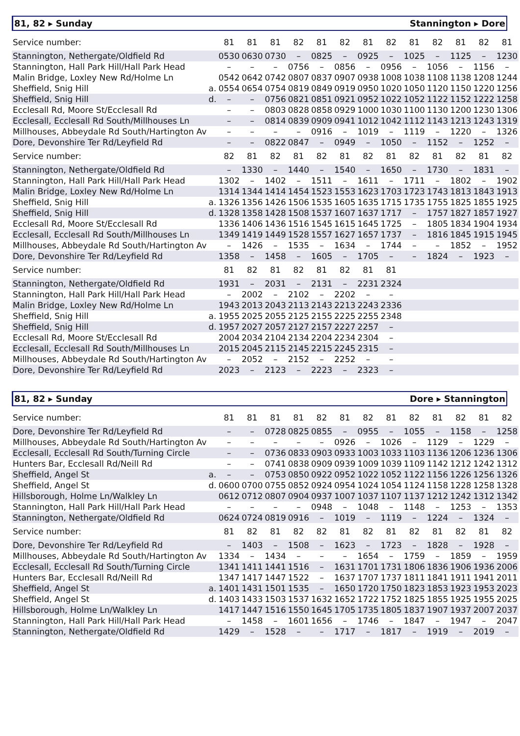81, 82 ▸ Sunday Stannington ▸ Dore
| Service number: | | 81 | 81 | 81 | 82 | 81 | 82 | 81 | 82 | 81 | 82 | 81 | 82 | 81 |
| Stannington, Nethergate/Oldfield Rd | | 0530 | 0630 | 0730 | – | 0825 | – | 0925 | – | 1025 | – | 1125 | – | 1230 |
| Stannington, Hall Park Hill/Hall Park Head | | – | – | – | 0756 | – | 0856 | – | 0956 | – | 1056 | – | 1156 | – |
| Malin Bridge, Loxley New Rd/Holme Ln | | 0542 | 0642 | 0742 | 0807 | 0837 | 0907 | 0938 | 1008 | 1038 | 1108 | 1138 | 1208 | 1244 |
| Sheffield, Snig Hill | a. | 0554 | 0654 | 0754 | 0819 | 0849 | 0919 | 0950 | 1020 | 1050 | 1120 | 1150 | 1220 | 1256 |
| Sheffield, Snig Hill | d. | – | – | 0756 | 0821 | 0851 | 0921 | 0952 | 1022 | 1052 | 1122 | 1152 | 1222 | 1258 |
| Ecclesall Rd, Moore St/Ecclesall Rd | | – | – | 0803 | 0828 | 0858 | 0929 | 1000 | 1030 | 1100 | 1130 | 1200 | 1230 | 1306 |
| Ecclesall, Ecclesall Rd South/Millhouses Ln | | – | – | 0814 | 0839 | 0909 | 0941 | 1012 | 1042 | 1112 | 1143 | 1213 | 1243 | 1319 |
| Millhouses, Abbeydale Rd South/Hartington Av | | – | – | – | – | 0916 | – | 1019 | – | 1119 | – | 1220 | – | 1326 |
| Dore, Devonshire Ter Rd/Leyfield Rd | | – | – | 0822 | 0847 | – | 0949 | – | 1050 | – | 1152 | – | 1252 | – |
| Service number: | | 82 | 81 | 82 | 81 | 82 | 81 | 82 | 81 | 82 | 81 | 82 | 81 | 82 |
| Stannington, Nethergate/Oldfield Rd | | – | 1330 | – | 1440 | – | 1540 | – | 1650 | – | 1730 | – | 1831 | – |
| Stannington, Hall Park Hill/Hall Park Head | | 1302 | – | 1402 | – | 1511 | – | 1611 | – | 1711 | – | 1802 | – | 1902 |
| Malin Bridge, Loxley New Rd/Holme Ln | | 1314 | 1344 | 1414 | 1454 | 1523 | 1553 | 1623 | 1703 | 1723 | 1743 | 1813 | 1843 | 1913 |
| Sheffield, Snig Hill | a. | 1326 | 1356 | 1426 | 1506 | 1535 | 1605 | 1635 | 1715 | 1735 | 1755 | 1825 | 1855 | 1925 |
| Sheffield, Snig Hill | d. | 1328 | 1358 | 1428 | 1508 | 1537 | 1607 | 1637 | 1717 | – | 1757 | 1827 | 1857 | 1927 |
| Ecclesall Rd, Moore St/Ecclesall Rd | | 1336 | 1406 | 1436 | 1516 | 1545 | 1615 | 1645 | 1725 | – | 1805 | 1834 | 1904 | 1934 |
| Ecclesall, Ecclesall Rd South/Millhouses Ln | | 1349 | 1419 | 1449 | 1528 | 1557 | 1627 | 1657 | 1737 | – | 1816 | 1845 | 1915 | 1945 |
| Millhouses, Abbeydale Rd South/Hartington Av | | – | 1426 | – | 1535 | – | 1634 | – | 1744 | – | – | 1852 | – | 1952 |
| Dore, Devonshire Ter Rd/Leyfield Rd | | 1358 | – | 1458 | – | 1605 | – | 1705 | – | – | 1824 | – | 1923 | – |
| Service number: | | 81 | 82 | 81 | 82 | 81 | 82 | 81 | 81 | | | | | |
| Stannington, Nethergate/Oldfield Rd | | 1931 | – | 2031 | – | 2131 | – | 2231 | 2324 | | | | | |
| Stannington, Hall Park Hill/Hall Park Head | | – | 2002 | – | 2102 | – | 2202 | – | – | | | | | |
| Malin Bridge, Loxley New Rd/Holme Ln | | 1943 | 2013 | 2043 | 2113 | 2143 | 2213 | 2243 | 2336 | | | | | |
| Sheffield, Snig Hill | a. | 1955 | 2025 | 2055 | 2125 | 2155 | 2225 | 2255 | 2348 | | | | | |
| Sheffield, Snig Hill | d. | 1957 | 2027 | 2057 | 2127 | 2157 | 2227 | 2257 | – | | | | | |
| Ecclesall Rd, Moore St/Ecclesall Rd | | 2004 | 2034 | 2104 | 2134 | 2204 | 2234 | 2304 | – | | | | | |
| Ecclesall, Ecclesall Rd South/Millhouses Ln | | 2015 | 2045 | 2115 | 2145 | 2215 | 2245 | 2315 | – | | | | | |
| Millhouses, Abbeydale Rd South/Hartington Av | | – | 2052 | – | 2152 | – | 2252 | – | – | | | | | |
| Dore, Devonshire Ter Rd/Leyfield Rd | | 2023 | – | 2123 | – | 2223 | – | 2323 | – | | | | | |
81, 82 ▸ Sunday Dore ▸ Stannington
| Service number: | | 81 | 81 | 81 | 81 | 82 | 81 | 82 | 81 | 82 | 81 | 82 | 81 | 82 |
| Dore, Devonshire Ter Rd/Leyfield Rd | | – | – | 0728 | 0825 | 0855 | – | 0955 | – | 1055 | – | 1158 | – | 1258 |
| Millhouses, Abbeydale Rd South/Hartington Av | | – | – | – | – | – | 0926 | – | 1026 | – | 1129 | – | 1229 | – |
| Ecclesall, Ecclesall Rd South/Turning Circle | | – | – | 0736 | 0833 | 0903 | 0933 | 1003 | 1033 | 1103 | 1136 | 1206 | 1236 | 1306 |
| Hunters Bar, Ecclesall Rd/Neill Rd | | – | – | 0741 | 0838 | 0909 | 0939 | 1009 | 1039 | 1109 | 1142 | 1212 | 1242 | 1312 |
| Sheffield, Angel St | a. | – | – | 0753 | 0850 | 0922 | 0952 | 1022 | 1052 | 1122 | 1156 | 1226 | 1256 | 1326 |
| Sheffield, Angel St | d. | 0600 | 0700 | 0755 | 0852 | 0924 | 0954 | 1024 | 1054 | 1124 | 1158 | 1228 | 1258 | 1328 |
| Hillsborough, Holme Ln/Walkley Ln | | 0612 | 0712 | 0807 | 0904 | 0937 | 1007 | 1037 | 1107 | 1137 | 1212 | 1242 | 1312 | 1342 |
| Stannington, Hall Park Hill/Hall Park Head | | – | – | – | – | 0948 | – | 1048 | – | 1148 | – | 1253 | – | 1353 |
| Stannington, Nethergate/Oldfield Rd | | 0624 | 0724 | 0819 | 0916 | – | 1019 | – | 1119 | – | 1224 | – | 1324 | – |
| Service number: | | 81 | 82 | 81 | 82 | 82 | 81 | 82 | 81 | 82 | 81 | 82 | 81 | 82 |
| Dore, Devonshire Ter Rd/Leyfield Rd | | – | 1403 | – | 1508 | – | 1623 | – | 1723 | – | 1828 | – | 1928 | – |
| Millhouses, Abbeydale Rd South/Hartington Av | | 1334 | – | 1434 | – | – | – | 1654 | – | 1759 | – | 1859 | – | 1959 |
| Ecclesall, Ecclesall Rd South/Turning Circle | | 1341 | 1411 | 1441 | 1516 | – | 1631 | 1701 | 1731 | 1806 | 1836 | 1906 | 1936 | 2006 |
| Hunters Bar, Ecclesall Rd/Neill Rd | | 1347 | 1417 | 1447 | 1522 | – | 1637 | 1707 | 1737 | 1811 | 1841 | 1911 | 1941 | 2011 |
| Sheffield, Angel St | a. | 1401 | 1431 | 1501 | 1535 | – | 1650 | 1720 | 1750 | 1823 | 1853 | 1923 | 1953 | 2023 |
| Sheffield, Angel St | d. | 1403 | 1433 | 1503 | 1537 | 1632 | 1652 | 1722 | 1752 | 1825 | 1855 | 1925 | 1955 | 2025 |
| Hillsborough, Holme Ln/Walkley Ln | | 1417 | 1447 | 1516 | 1550 | 1645 | 1705 | 1735 | 1805 | 1837 | 1907 | 1937 | 2007 | 2037 |
| Stannington, Hall Park Hill/Hall Park Head | | – | 1458 | – | 1601 | 1656 | – | 1746 | – | 1847 | – | 1947 | – | 2047 |
| Stannington, Nethergate/Oldfield Rd | | 1429 | – | 1528 | – | – | 1717 | – | 1817 | – | 1919 | – | 2019 | – |